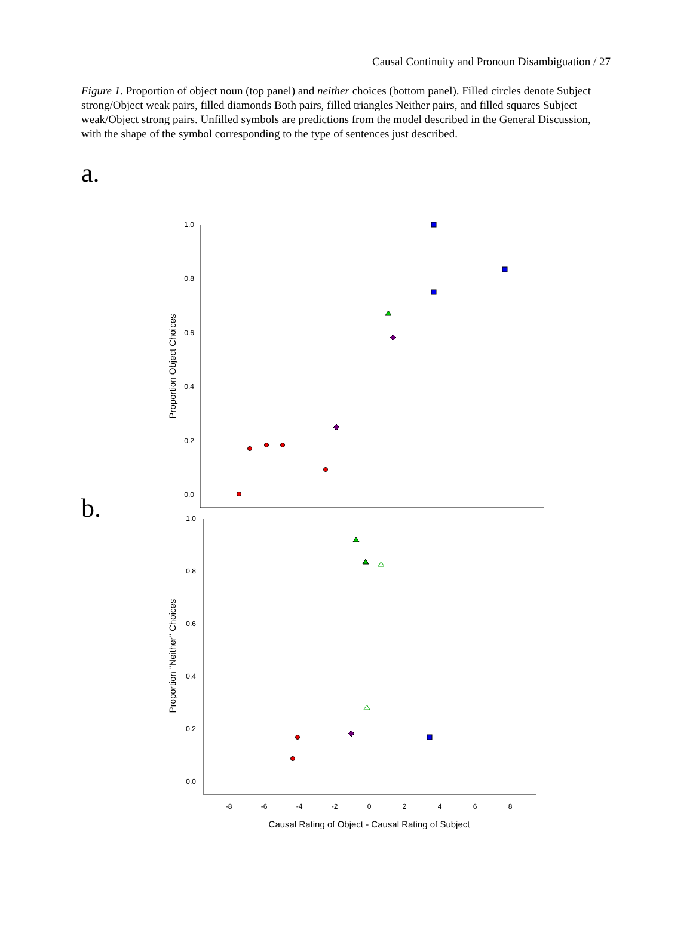Causal Continuity and Pronoun Disambiguation / 27
Figure 1. Proportion of object noun (top panel) and neither choices (bottom panel). Filled circles denote Subject strong/Object weak pairs, filled diamonds Both pairs, filled triangles Neither pairs, and filled squares Subject weak/Object strong pairs. Unfilled symbols are predictions from the model described in the General Discussion, with the shape of the symbol corresponding to the type of sentences just described.
a.
1.0
0.8
0.6
0.4
0.2
0.0
1.0
0.8
0.6
0.4
0.2
0.0
-8
-6
-4
-2
0
2
4
6
8
Causal Rating of Object - Causal Rating of Subject
Proportion Object Choices
Proportion "Neither" Choices
b.